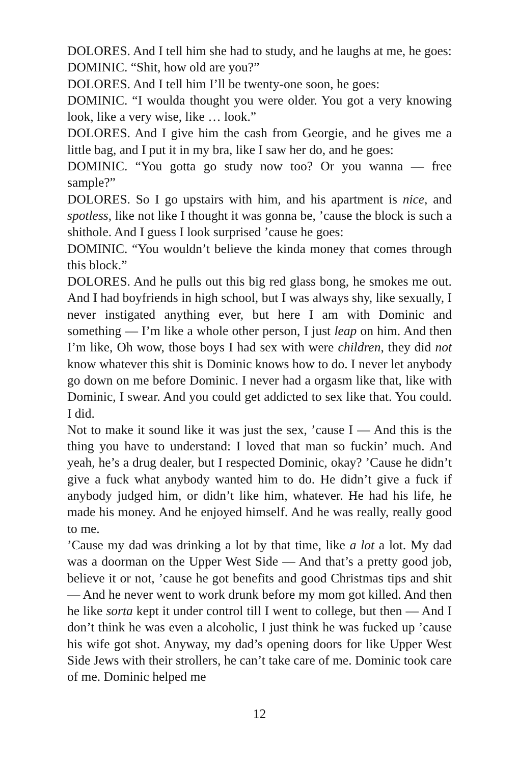DOLORES. And I tell him she had to study, and he laughs at me, he goes:
DOMINIC. “Shit, how old are you?”
DOLORES. And I tell him I’ll be twenty-one soon, he goes:
DOMINIC. “I woulda thought you were older. You got a very knowing look, like a very wise, like … look.”
DOLORES. And I give him the cash from Georgie, and he gives me a little bag, and I put it in my bra, like I saw her do, and he goes:
DOMINIC. “You gotta go study now too? Or you wanna — free sample?”
DOLORES. So I go upstairs with him, and his apartment is nice, and spotless, like not like I thought it was gonna be, ’cause the block is such a shithole. And I guess I look surprised ’cause he goes:
DOMINIC. “You wouldn’t believe the kinda money that comes through this block.”
DOLORES. And he pulls out this big red glass bong, he smokes me out. And I had boyfriends in high school, but I was always shy, like sexually, I never instigated anything ever, but here I am with Dominic and something — I’m like a whole other person, I just leap on him. And then I’m like, Oh wow, those boys I had sex with were children, they did not know whatever this shit is Dominic knows how to do. I never let anybody go down on me before Dominic. I never had a orgasm like that, like with Dominic, I swear. And you could get addicted to sex like that. You could. I did.
Not to make it sound like it was just the sex, ’cause I — And this is the thing you have to understand: I loved that man so fuckin’ much. And yeah, he’s a drug dealer, but I respected Dominic, okay? ’Cause he didn’t give a fuck what anybody wanted him to do. He didn’t give a fuck if anybody judged him, or didn’t like him, whatever. He had his life, he made his money. And he enjoyed himself. And he was really, really good to me.
’Cause my dad was drinking a lot by that time, like a lot a lot. My dad was a doorman on the Upper West Side — And that’s a pretty good job, believe it or not, ’cause he got benefits and good Christmas tips and shit — And he never went to work drunk before my mom got killed. And then he like sorta kept it under control till I went to college, but then — And I don’t think he was even a alcoholic, I just think he was fucked up ’cause his wife got shot. Anyway, my dad’s opening doors for like Upper West Side Jews with their strollers, he can’t take care of me. Dominic took care of me. Dominic helped me
12